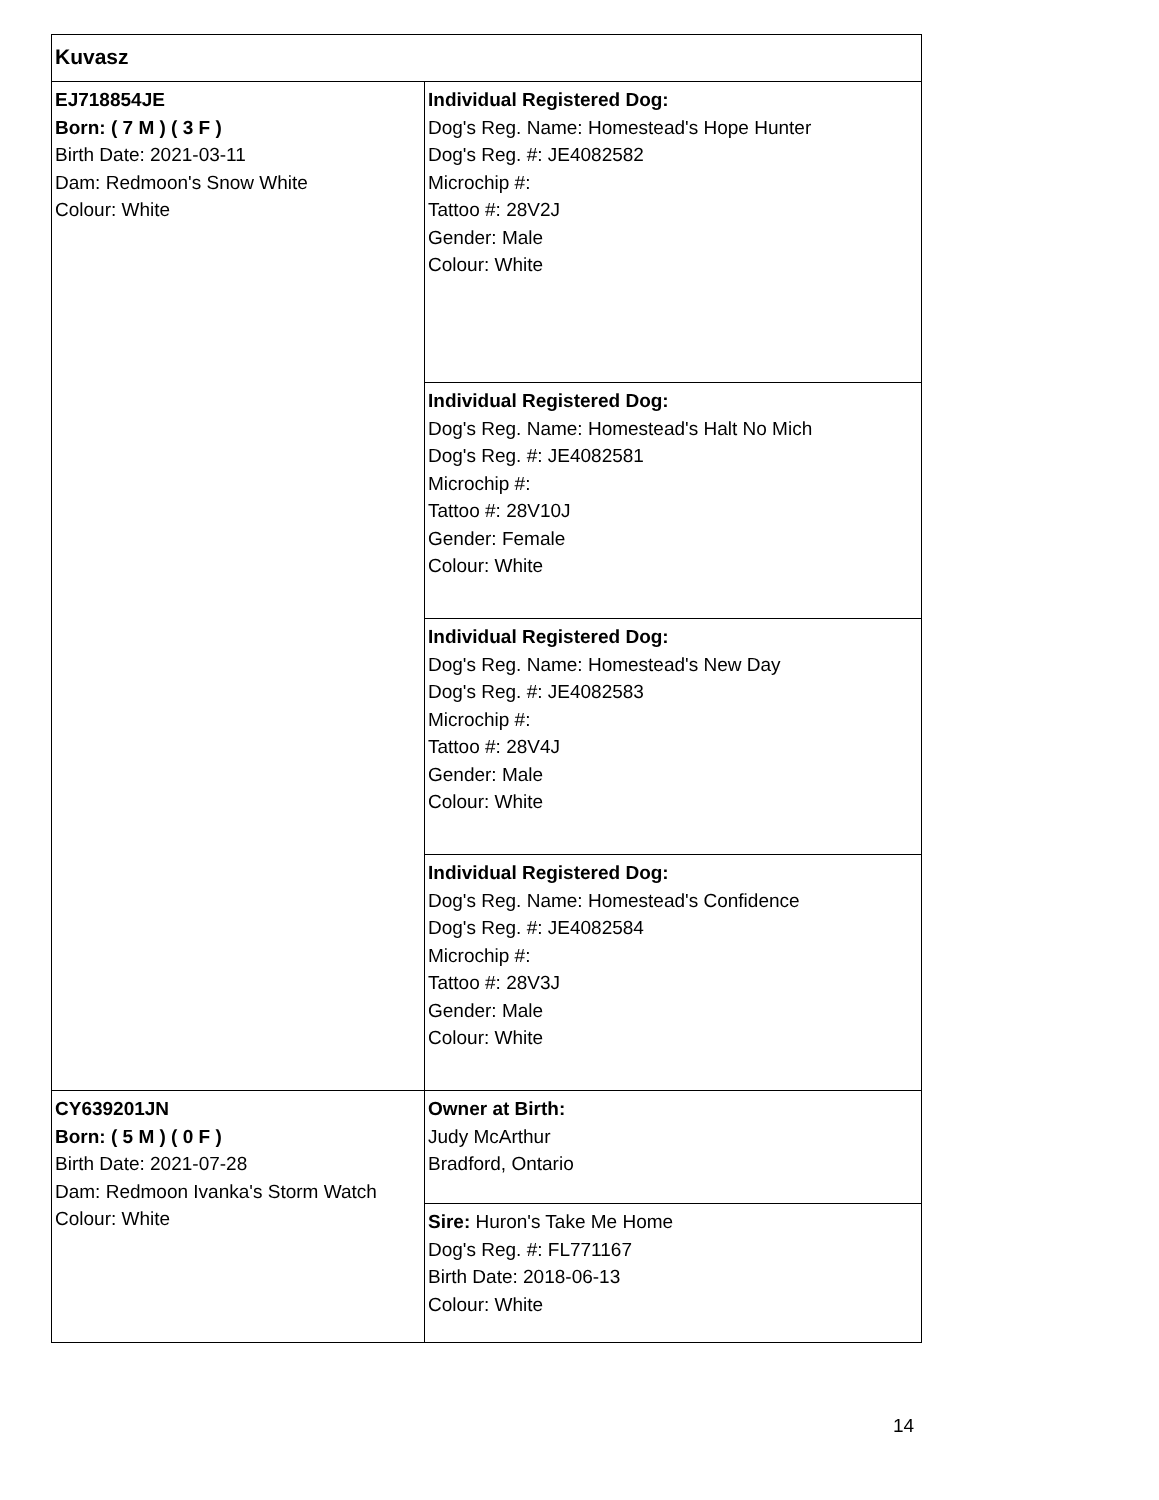| Kuvasz | |
| EJ718854JE Born: ( 7 M ) ( 3 F ) Birth Date: 2021-03-11 Dam: Redmoon's Snow White Colour: White | Individual Registered Dog: Dog's Reg. Name: Homestead's Hope Hunter Dog's Reg. #: JE4082582 Microchip #: Tattoo #: 28V2J Gender: Male Colour: White |
| | Individual Registered Dog: Dog's Reg. Name: Homestead's Halt No Mich Dog's Reg. #: JE4082581 Microchip #: Tattoo #: 28V10J Gender: Female Colour: White |
| | Individual Registered Dog: Dog's Reg. Name: Homestead's New Day Dog's Reg. #: JE4082583 Microchip #: Tattoo #: 28V4J Gender: Male Colour: White |
| | Individual Registered Dog: Dog's Reg. Name: Homestead's Confidence Dog's Reg. #: JE4082584 Microchip #: Tattoo #: 28V3J Gender: Male Colour: White |
| CY639201JN Born: ( 5 M ) ( 0 F ) Birth Date: 2021-07-28 Dam: Redmoon Ivanka's Storm Watch Colour: White | Owner at Birth: Judy McArthur Bradford, Ontario |
| | Sire: Huron's Take Me Home Dog's Reg. #: FL771167 Birth Date: 2018-06-13 Colour: White |
14